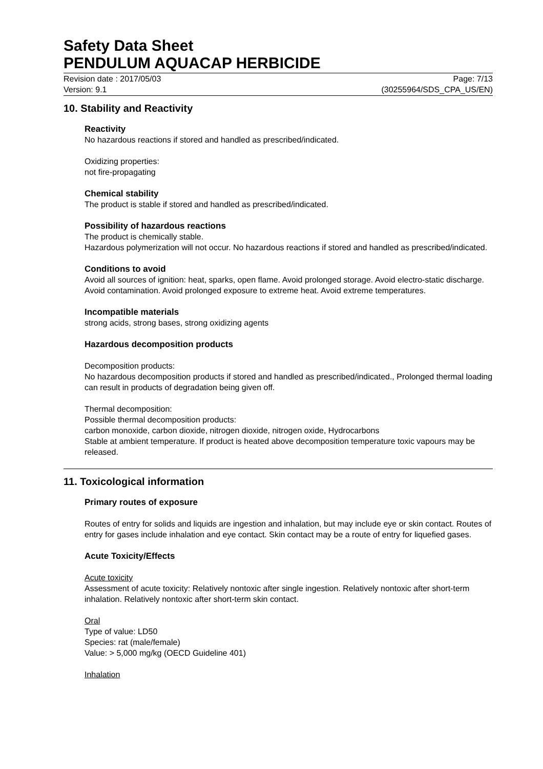Safety Data Sheet
PENDULUM AQUACAP HERBICIDE
Revision date : 2017/05/03 Page: 7/13
Version: 9.1 (30255964/SDS_CPA_US/EN)
10. Stability and Reactivity
Reactivity
No hazardous reactions if stored and handled as prescribed/indicated.
Oxidizing properties:
not fire-propagating
Chemical stability
The product is stable if stored and handled as prescribed/indicated.
Possibility of hazardous reactions
The product is chemically stable.
Hazardous polymerization will not occur. No hazardous reactions if stored and handled as prescribed/indicated.
Conditions to avoid
Avoid all sources of ignition: heat, sparks, open flame. Avoid prolonged storage. Avoid electro-static discharge. Avoid contamination. Avoid prolonged exposure to extreme heat. Avoid extreme temperatures.
Incompatible materials
strong acids, strong bases, strong oxidizing agents
Hazardous decomposition products
Decomposition products:
No hazardous decomposition products if stored and handled as prescribed/indicated., Prolonged thermal loading can result in products of degradation being given off.
Thermal decomposition:
Possible thermal decomposition products:
carbon monoxide, carbon dioxide, nitrogen dioxide, nitrogen oxide, Hydrocarbons
Stable at ambient temperature. If product is heated above decomposition temperature toxic vapours may be released.
11. Toxicological information
Primary routes of exposure
Routes of entry for solids and liquids are ingestion and inhalation, but may include eye or skin contact. Routes of entry for gases include inhalation and eye contact. Skin contact may be a route of entry for liquefied gases.
Acute Toxicity/Effects
Acute toxicity
Assessment of acute toxicity: Relatively nontoxic after single ingestion. Relatively nontoxic after short-term inhalation. Relatively nontoxic after short-term skin contact.
Oral
Type of value: LD50
Species: rat (male/female)
Value: > 5,000 mg/kg (OECD Guideline 401)
Inhalation